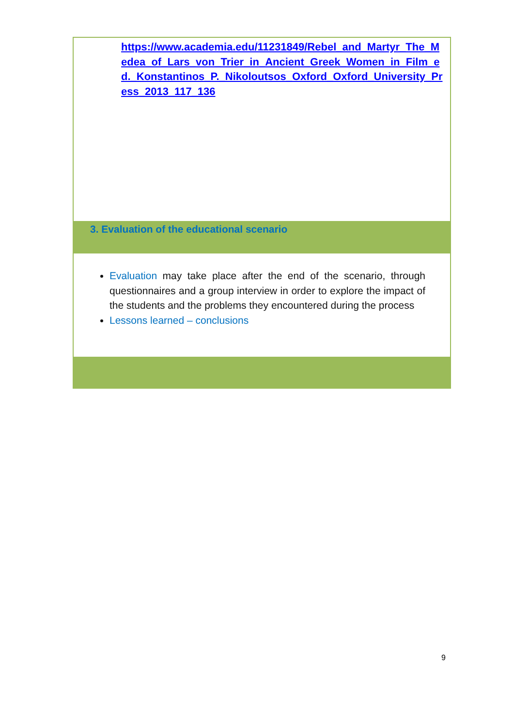https://www.academia.edu/11231849/Rebel_and_Martyr_The_Medea_of_Lars_von_Trier_in_Ancient_Greek_Women_in_Film_ed._Konstantinos_P._Nikoloutsos_Oxford_Oxford_University_Press_2013_117_136
3. Evaluation of the educational scenario
Evaluation may take place after the end of the scenario, through questionnaires and a group interview in order to explore the impact of the students and the problems they encountered during the process
Lessons learned – conclusions
9